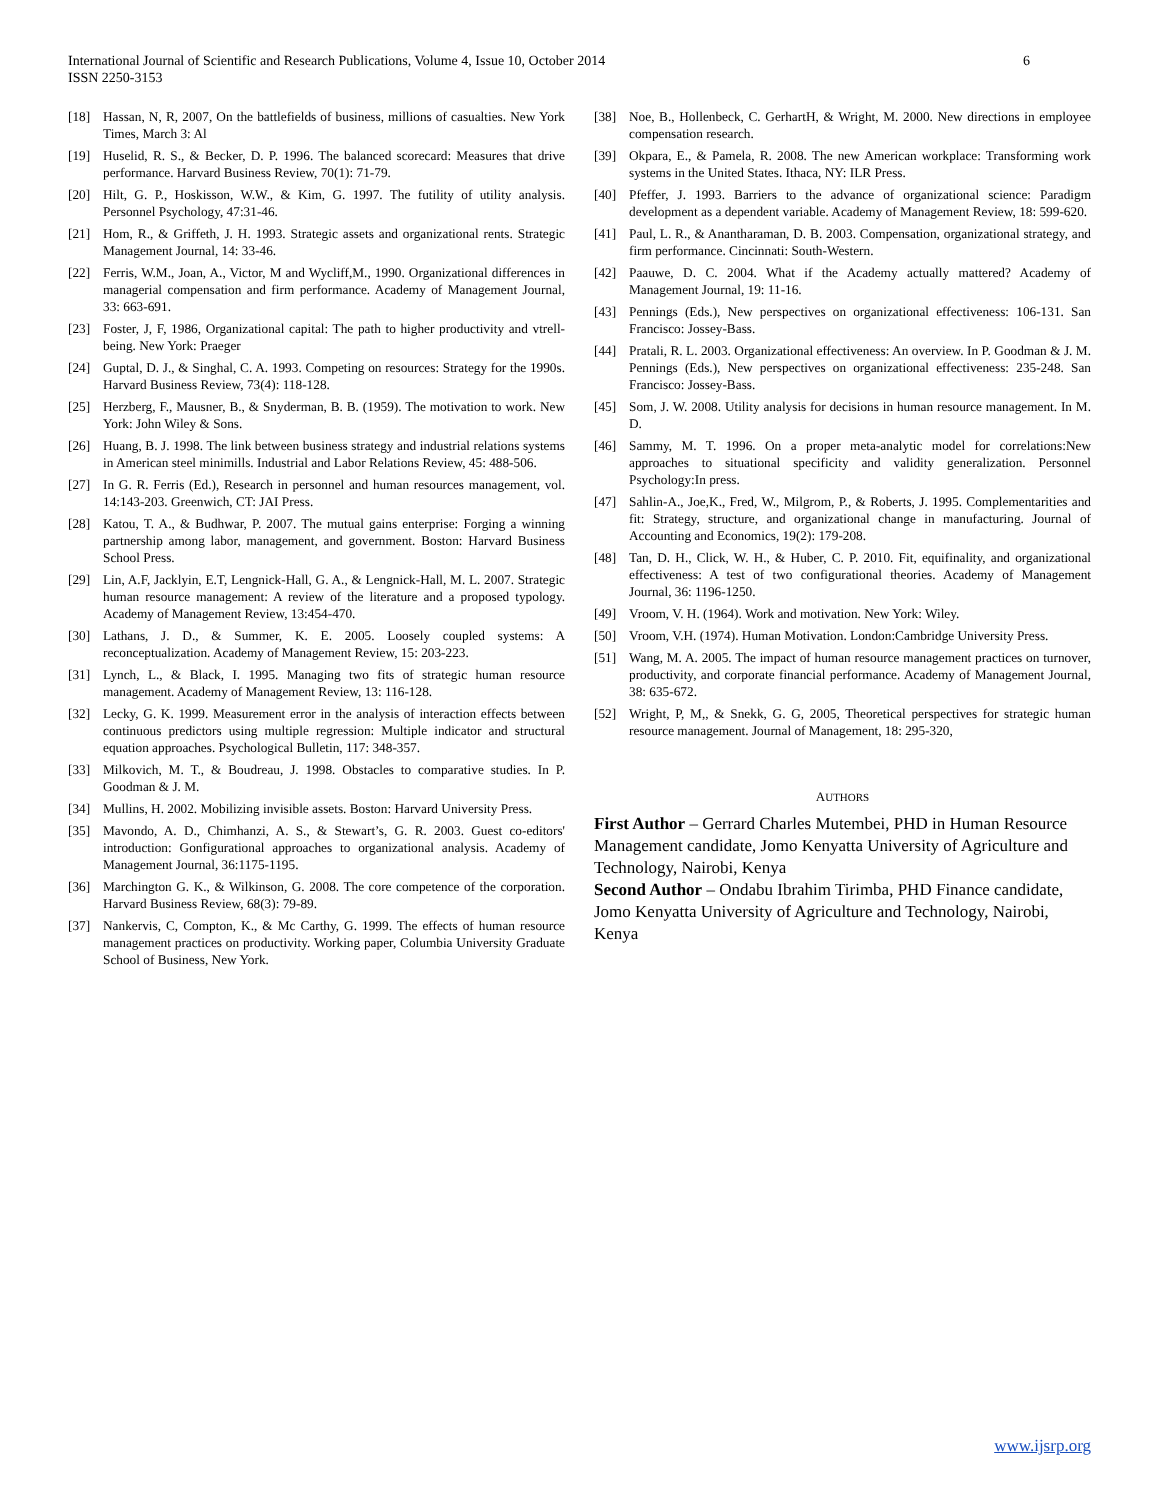International Journal of Scientific and Research Publications, Volume 4, Issue 10, October 2014
ISSN 2250-3153
6
[18] Hassan, N, R, 2007, On the battlefields of business, millions of casualties. New York Times, March 3: Al
[19] Huselid, R. S., & Becker, D. P. 1996. The balanced scorecard: Measures that drive performance. Harvard Business Review, 70(1): 71-79.
[20] Hilt, G. P., Hoskisson, W.W., & Kim, G. 1997. The futility of utility analysis. Personnel Psychology, 47:31-46.
[21] Hom, R., & Griffeth, J. H. 1993. Strategic assets and organizational rents. Strategic Management Journal, 14: 33-46.
[22] Ferris, W.M., Joan, A., Victor, M and Wycliff,M., 1990. Organizational differences in managerial compensation and firm performance. Academy of Management Journal, 33: 663-691.
[23] Foster, J, F, 1986, Organizational capital: The path to higher productivity and vtrell-being. New York: Praeger
[24] Guptal, D. J., & Singhal, C. A. 1993. Competing on resources: Strategy for the 1990s. Harvard Business Review, 73(4): 118-128.
[25] Herzberg, F., Mausner, B., & Snyderman, B. B. (1959). The motivation to work. New York: John Wiley & Sons.
[26] Huang, B. J. 1998. The link between business strategy and industrial relations systems in American steel minimills. Industrial and Labor Relations Review, 45: 488-506.
[27] In G. R. Ferris (Ed.), Research in personnel and human resources management, vol. 14:143-203. Greenwich, CT: JAI Press.
[28] Katou, T. A., & Budhwar, P. 2007. The mutual gains enterprise: Forging a winning partnership among labor, management, and government. Boston: Harvard Business School Press.
[29] Lin, A.F, Jacklyin, E.T, Lengnick-Hall, G. A., & Lengnick-Hall, M. L. 2007. Strategic human resource management: A review of the literature and a proposed typology. Academy of Management Review, 13:454-470.
[30] Lathans, J. D., & Summer, K. E. 2005. Loosely coupled systems: A reconceptualization. Academy of Management Review, 15: 203-223.
[31] Lynch, L., & Black, I. 1995. Managing two fits of strategic human resource management. Academy of Management Review, 13: 116-128.
[32] Lecky, G. K. 1999. Measurement error in the analysis of interaction effects between continuous predictors using multiple regression: Multiple indicator and structural equation approaches. Psychological Bulletin, 117: 348-357.
[33] Milkovich, M. T., & Boudreau, J. 1998. Obstacles to comparative studies. In P. Goodman & J. M.
[34] Mullins, H. 2002. Mobilizing invisible assets. Boston: Harvard University Press.
[35] Mavondo, A. D., Chimhanzi, A. S., & Stewart’s, G. R. 2003. Guest co-editors' introduction: Gonfigurational approaches to organizational analysis. Academy of Management Journal, 36:1175-1195.
[36] Marchington G. K., & Wilkinson, G. 2008. The core competence of the corporation. Harvard Business Review, 68(3): 79-89.
[37] Nankervis, C, Compton, K., & Mc Carthy, G. 1999. The effects of human resource management practices on productivity. Working paper, Columbia University Graduate School of Business, New York.
[38] Noe, B., Hollenbeck, C. GerhartH, & Wright, M. 2000. New directions in employee compensation research.
[39] Okpara, E., & Pamela, R. 2008. The new American workplace: Transforming work systems in the United States. Ithaca, NY: ILR Press.
[40] Pfeffer, J. 1993. Barriers to the advance of organizational science: Paradigm development as a dependent variable. Academy of Management Review, 18: 599-620.
[41] Paul, L. R., & Anantharaman, D. B. 2003. Compensation, organizational strategy, and firm performance. Cincinnati: South-Western.
[42] Paauwe, D. C. 2004. What if the Academy actually mattered? Academy of Management Journal, 19: 11-16.
[43] Pennings (Eds.), New perspectives on organizational effectiveness: 106-131. San Francisco: Jossey-Bass.
[44] Pratali, R. L. 2003. Organizational effectiveness: An overview. In P. Goodman & J. M. Pennings (Eds.), New perspectives on organizational effectiveness: 235-248. San Francisco: Jossey-Bass.
[45] Som, J. W. 2008. Utility analysis for decisions in human resource management. In M. D.
[46] Sammy, M. T. 1996. On a proper meta-analytic model for correlations:New approaches to situational specificity and validity generalization. Personnel Psychology:In press.
[47] Sahlin-A., Joe,K., Fred, W., Milgrom, P., & Roberts, J. 1995. Complementarities and fit: Strategy, structure, and organizational change in manufacturing. Journal of Accounting and Economics, 19(2): 179-208.
[48] Tan, D. H., Click, W. H., & Huber, C. P. 2010. Fit, equifinality, and organizational effectiveness: A test of two configurational theories. Academy of Management Journal, 36: 1196-1250.
[49] Vroom, V. H. (1964). Work and motivation. New York: Wiley.
[50] Vroom, V.H. (1974). Human Motivation. London:Cambridge University Press.
[51] Wang, M. A. 2005. The impact of human resource management practices on turnover, productivity, and corporate financial performance. Academy of Management Journal, 38: 635-672.
[52] Wright, P, M,, & Snekk, G. G, 2005, Theoretical perspectives for strategic human resource management. Journal of Management, 18: 295-320,
AUTHORS
First Author – Gerrard Charles Mutembei, PHD in Human Resource Management candidate, Jomo Kenyatta University of Agriculture and Technology, Nairobi, Kenya
Second Author – Ondabu Ibrahim Tirimba, PHD Finance candidate, Jomo Kenyatta University of Agriculture and Technology, Nairobi, Kenya
www.ijsrp.org